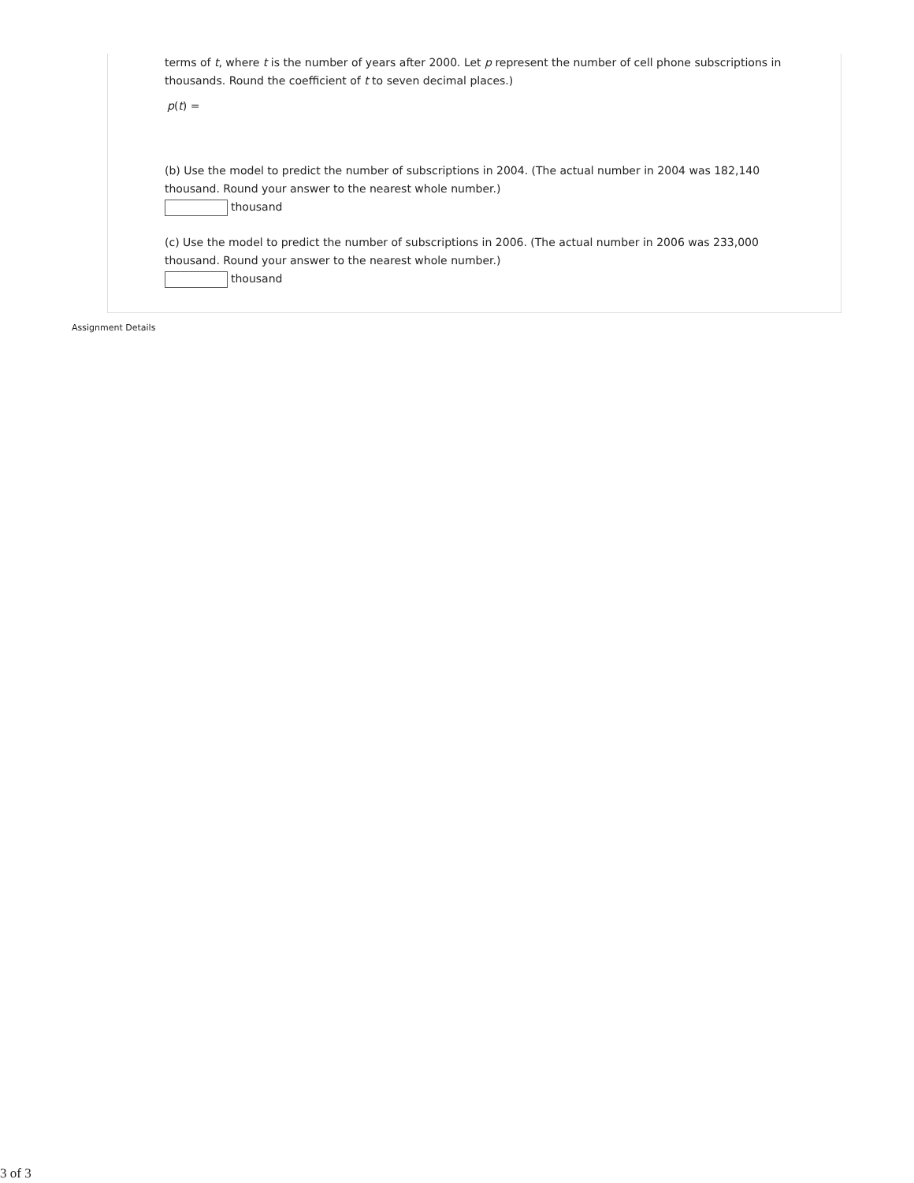terms of t, where t is the number of years after 2000. Let p represent the number of cell phone subscriptions in thousands. Round the coefficient of t to seven decimal places.)
p(t) =
(b) Use the model to predict the number of subscriptions in 2004. (The actual number in 2004 was 182,140 thousand. Round your answer to the nearest whole number.)
thousand
(c) Use the model to predict the number of subscriptions in 2006. (The actual number in 2006 was 233,000 thousand. Round your answer to the nearest whole number.)
thousand
Assignment Details
3 of 3